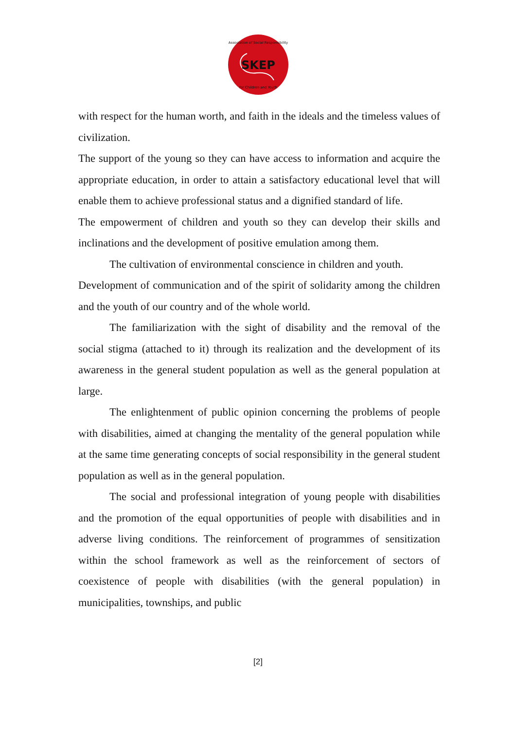SKEP
Association of Social Responsibility
for Children and Youth
with respect for the human worth, and faith in the ideals and the timeless values of civilization.
The support of the young so they can have access to information and acquire the appropriate education, in order to attain a satisfactory educational level that will enable them to achieve professional status and a dignified standard of life.
The empowerment of children and youth so they can develop their skills and inclinations and the development of positive emulation among them.
The cultivation of environmental conscience in children and youth.
Development of communication and of the spirit of solidarity among the children and the youth of our country and of the whole world.
The familiarization with the sight of disability and the removal of the social stigma (attached to it) through its realization and the development of its awareness in the general student population as well as the general population at large.
The enlightenment of public opinion concerning the problems of people with disabilities, aimed at changing the mentality of the general population while at the same time generating concepts of social responsibility in the general student population as well as in the general population.
The social and professional integration of young people with disabilities and the promotion of the equal opportunities of people with disabilities and in adverse living conditions. The reinforcement of programmes of sensitization within the school framework as well as the reinforcement of sectors of coexistence of people with disabilities (with the general population) in municipalities, townships, and public
[2]